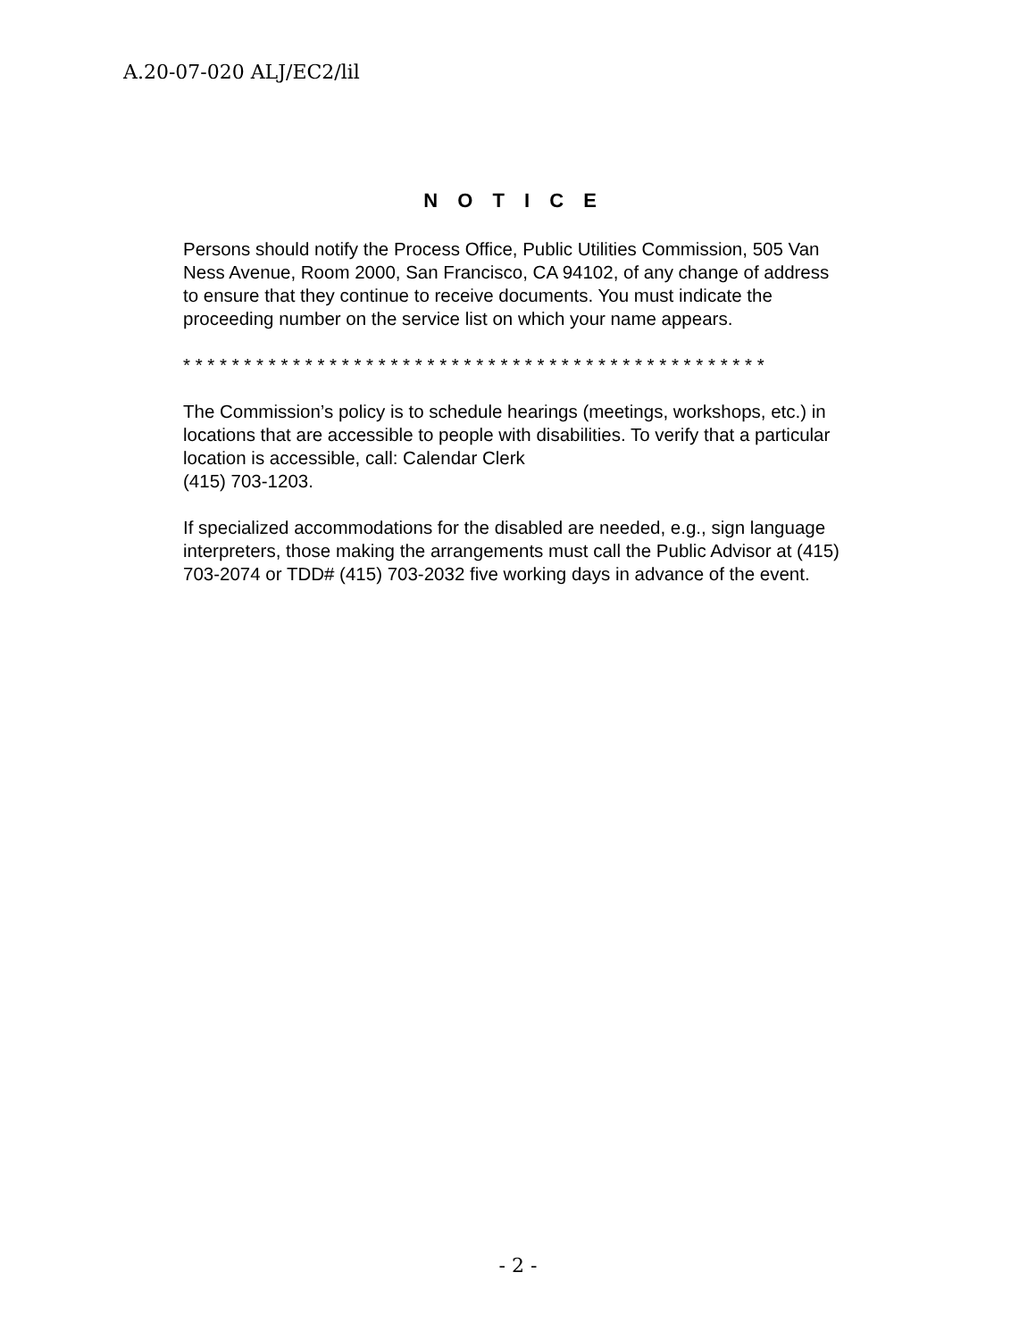A.20-07-020 ALJ/EC2/lil
N O T I C E
Persons should notify the Process Office, Public Utilities Commission, 505 Van Ness Avenue, Room 2000, San Francisco, CA 94102, of any change of address to ensure that they continue to receive documents. You must indicate the proceeding number on the service list on which your name appears.
* * * * * * * * * * * * * * * * * * * * * * * * * * * * * * * * * * * * * * * * * * * * * * * *
The Commission’s policy is to schedule hearings (meetings, workshops, etc.) in locations that are accessible to people with disabilities. To verify that a particular location is accessible, call: Calendar Clerk
(415) 703-1203.
If specialized accommodations for the disabled are needed, e.g., sign language interpreters, those making the arrangements must call the Public Advisor at (415) 703-2074 or TDD# (415) 703-2032 five working days in advance of the event.
- 2 -